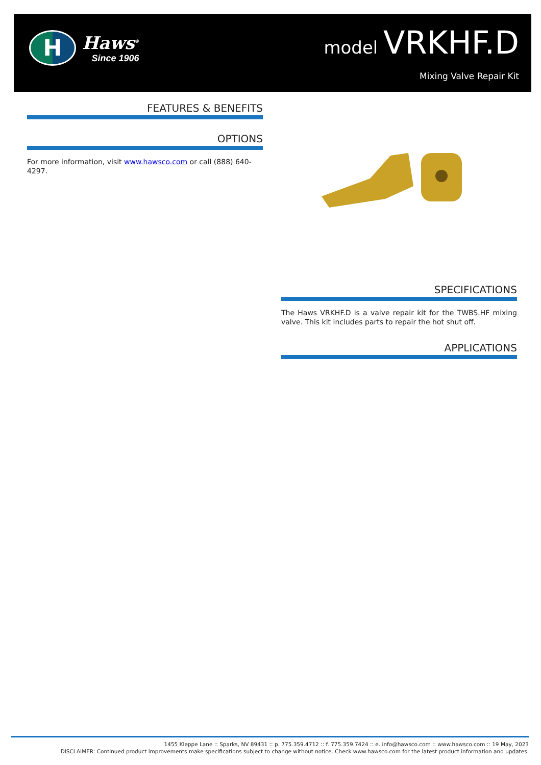H
Haws<sup>®</sup>
Since 1906
model VRKHF.D
Mixing Valve Repair Kit
FEATURES & BENEFITS
OPTIONS
For more information, visit www.hawsco.com or call (888) 640-4297.
SPECIFICATIONS
The Haws VRKHF.D is a valve repair kit for the TWBS.HF mixing valve. This kit includes parts to repair the hot shut off.
APPLICATIONS
1455 Kleppe Lane :: Sparks, NV 89431 :: p. 775.359.4712 :: f. 775.359.7424 :: e. info@hawsco.com :: www.hawsco.com :: 19 May, 2023
DISCLAIMER: Continued product improvements make specifications subject to change without notice. Check www.hawsco.com for the latest product information and updates.